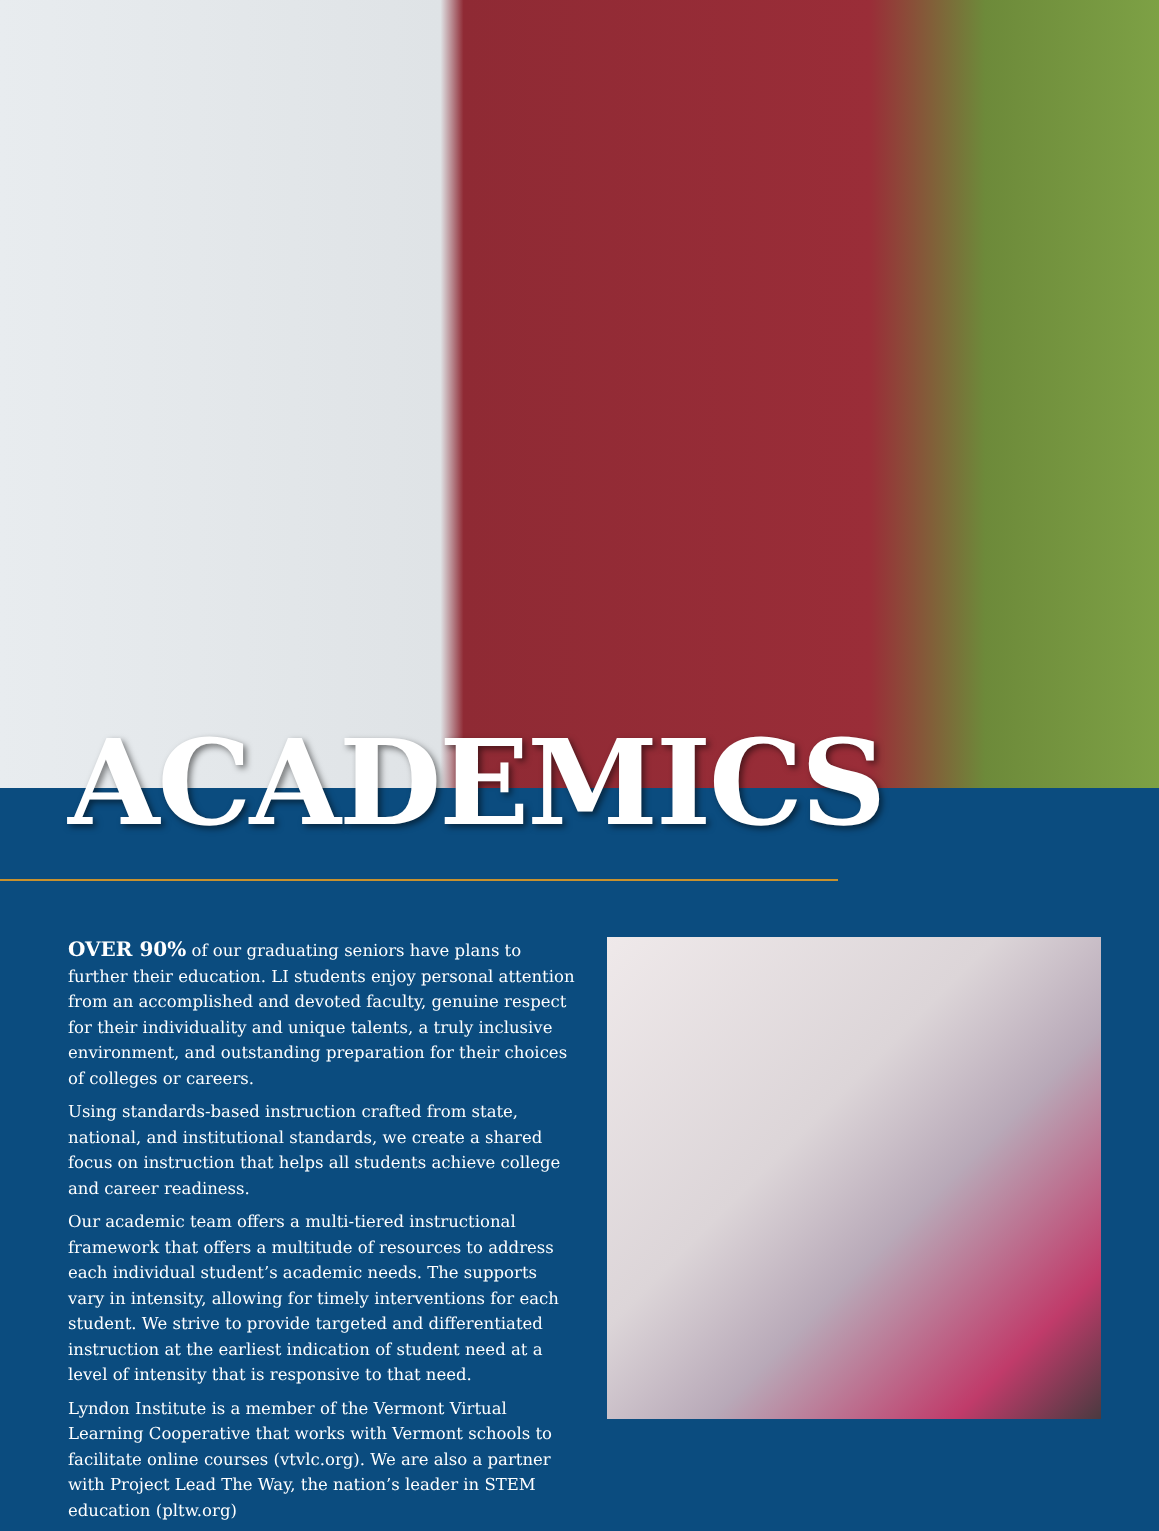ACADEMICS
OVER 90% of our graduating seniors have plans to further their education. LI students enjoy personal attention from an accomplished and devoted faculty, genuine respect for their individuality and unique talents, a truly inclusive environment, and outstanding preparation for their choices of colleges or careers.
Using standards-based instruction crafted from state, national, and institutional standards, we create a shared focus on instruction that helps all students achieve college and career readiness.
Our academic team offers a multi-tiered instructional framework that offers a multitude of resources to address each individual student’s academic needs. The supports vary in intensity, allowing for timely interventions for each student. We strive to provide targeted and differentiated instruction at the earliest indication of student need at a level of intensity that is responsive to that need.
Lyndon Institute is a member of the Vermont Virtual Learning Cooperative that works with Vermont schools to facilitate online courses (vtvlc.org). We are also a partner with Project Lead The Way, the nation’s leader in STEM education (pltw.org)